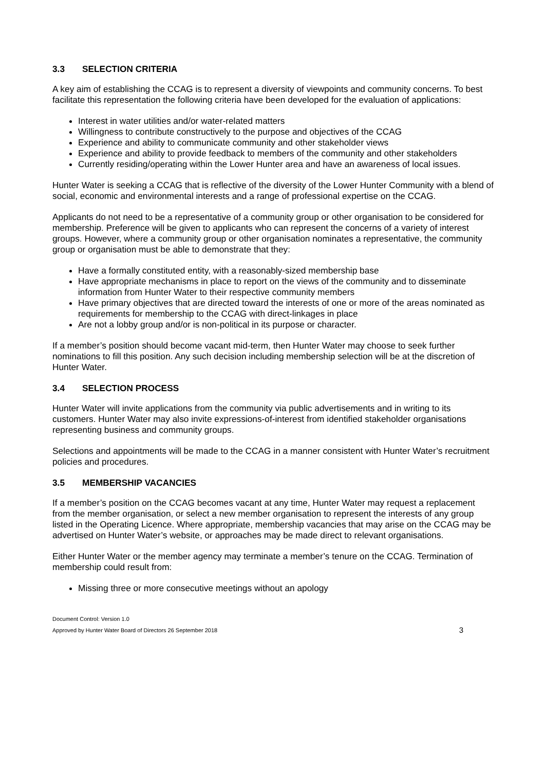3.3 SELECTION CRITERIA
A key aim of establishing the CCAG is to represent a diversity of viewpoints and community concerns. To best facilitate this representation the following criteria have been developed for the evaluation of applications:
Interest in water utilities and/or water-related matters
Willingness to contribute constructively to the purpose and objectives of the CCAG
Experience and ability to communicate community and other stakeholder views
Experience and ability to provide feedback to members of the community and other stakeholders
Currently residing/operating within the Lower Hunter area and have an awareness of local issues.
Hunter Water is seeking a CCAG that is reflective of the diversity of the Lower Hunter Community with a blend of social, economic and environmental interests and a range of professional expertise on the CCAG.
Applicants do not need to be a representative of a community group or other organisation to be considered for membership. Preference will be given to applicants who can represent the concerns of a variety of interest groups. However, where a community group or other organisation nominates a representative, the community group or organisation must be able to demonstrate that they:
Have a formally constituted entity, with a reasonably-sized membership base
Have appropriate mechanisms in place to report on the views of the community and to disseminate information from Hunter Water to their respective community members
Have primary objectives that are directed toward the interests of one or more of the areas nominated as requirements for membership to the CCAG with direct-linkages in place
Are not a lobby group and/or is non-political in its purpose or character.
If a member’s position should become vacant mid-term, then Hunter Water may choose to seek further nominations to fill this position. Any such decision including membership selection will be at the discretion of Hunter Water.
3.4 SELECTION PROCESS
Hunter Water will invite applications from the community via public advertisements and in writing to its customers. Hunter Water may also invite expressions-of-interest from identified stakeholder organisations representing business and community groups.
Selections and appointments will be made to the CCAG in a manner consistent with Hunter Water’s recruitment policies and procedures.
3.5 MEMBERSHIP VACANCIES
If a member’s position on the CCAG becomes vacant at any time, Hunter Water may request a replacement from the member organisation, or select a new member organisation to represent the interests of any group listed in the Operating Licence. Where appropriate, membership vacancies that may arise on the CCAG may be advertised on Hunter Water’s website, or approaches may be made direct to relevant organisations.
Either Hunter Water or the member agency may terminate a member’s tenure on the CCAG. Termination of membership could result from:
Missing three or more consecutive meetings without an apology
Document Control: Version 1.0
Approved by Hunter Water Board of Directors 26 September 2018
3